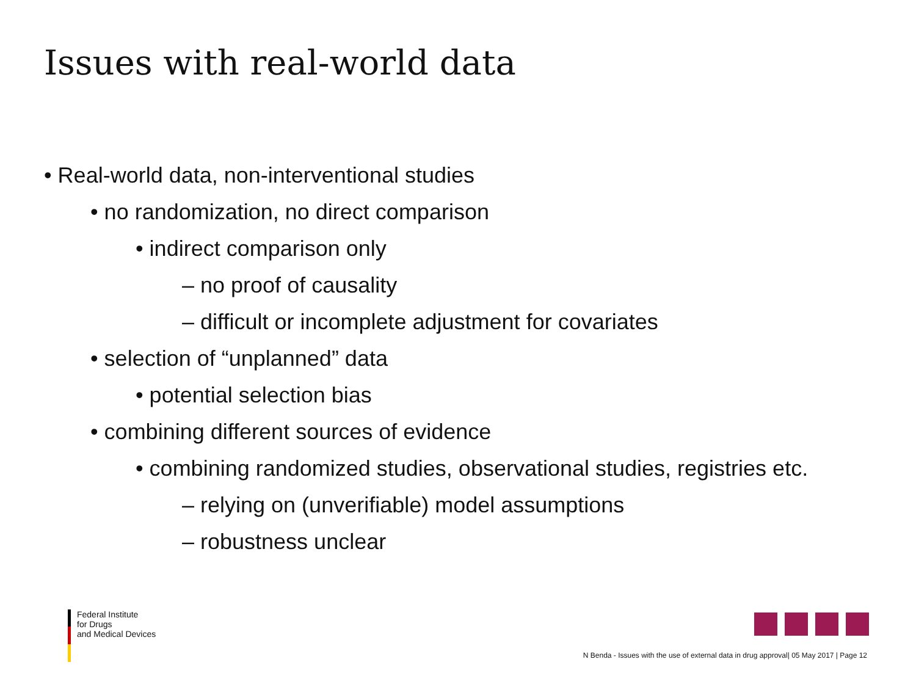Issues with real-world data
• Real-world data, non-interventional studies
• no randomization, no direct comparison
• indirect comparison only
– no proof of causality
– difficult or incomplete adjustment for covariates
• selection of “unplanned” data
• potential selection bias
• combining different sources of evidence
• combining randomized studies, observational studies, registries etc.
– relying on (unverifiable) model assumptions
– robustness unclear
Federal Institute
for Drugs
and Medical Devices
N Benda - Issues with the use of external data in drug approval| 05 May 2017 | Page 12